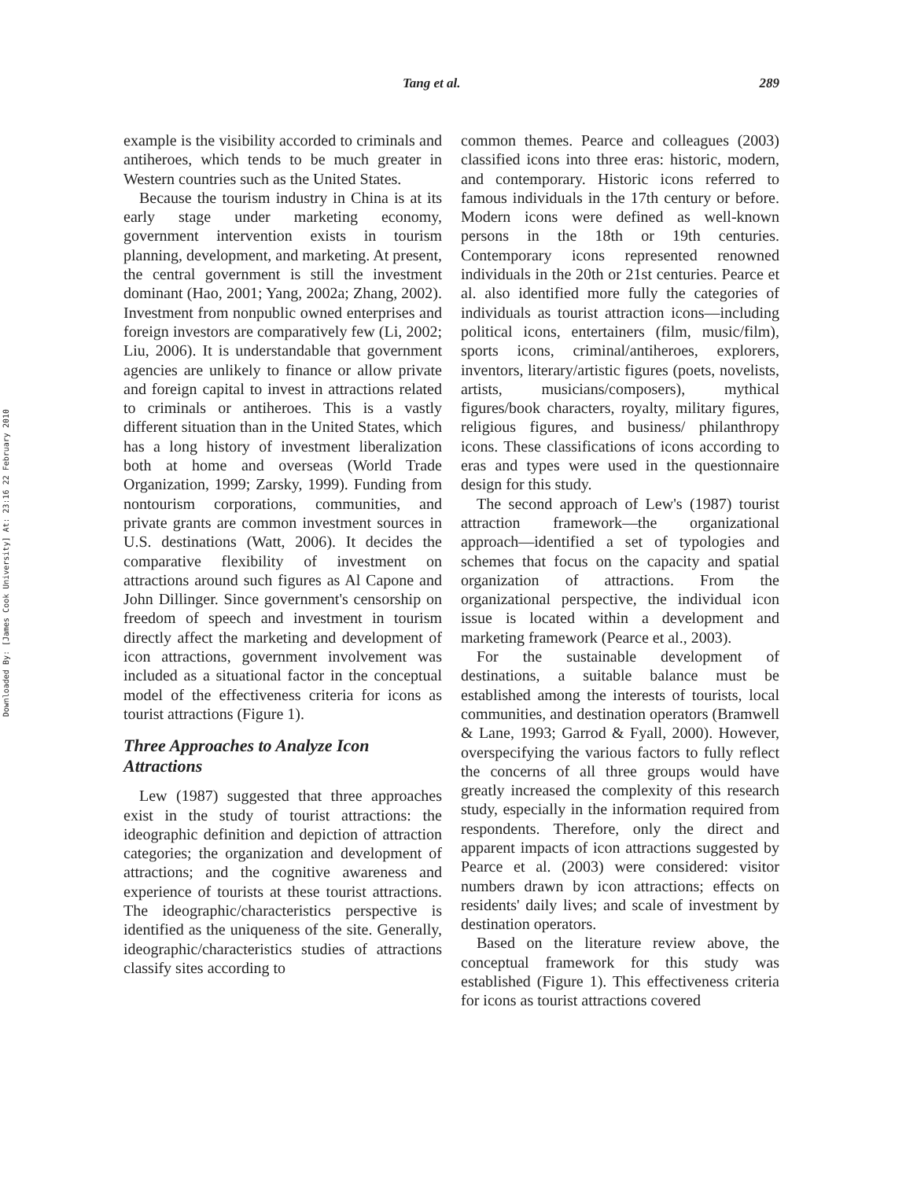Tang et al. 289
Downloaded By: [James Cook University] At: 23:16 22 February 2010
example is the visibility accorded to criminals and antiheroes, which tends to be much greater in Western countries such as the United States.
Because the tourism industry in China is at its early stage under marketing economy, government intervention exists in tourism planning, development, and marketing. At present, the central government is still the investment dominant (Hao, 2001; Yang, 2002a; Zhang, 2002). Investment from nonpublic owned enterprises and foreign investors are comparatively few (Li, 2002; Liu, 2006). It is understandable that government agencies are unlikely to finance or allow private and foreign capital to invest in attractions related to criminals or antiheroes. This is a vastly different situation than in the United States, which has a long history of investment liberalization both at home and overseas (World Trade Organization, 1999; Zarsky, 1999). Funding from nontourism corporations, communities, and private grants are common investment sources in U.S. destinations (Watt, 2006). It decides the comparative flexibility of investment on attractions around such figures as Al Capone and John Dillinger. Since government's censorship on freedom of speech and investment in tourism directly affect the marketing and development of icon attractions, government involvement was included as a situational factor in the conceptual model of the effectiveness criteria for icons as tourist attractions (Figure 1).
Three Approaches to Analyze Icon Attractions
Lew (1987) suggested that three approaches exist in the study of tourist attractions: the ideographic definition and depiction of attraction categories; the organization and development of attractions; and the cognitive awareness and experience of tourists at these tourist attractions. The ideographic/characteristics perspective is identified as the uniqueness of the site. Generally, ideographic/characteristics studies of attractions classify sites according to
common themes. Pearce and colleagues (2003) classified icons into three eras: historic, modern, and contemporary. Historic icons referred to famous individuals in the 17th century or before. Modern icons were defined as well-known persons in the 18th or 19th centuries. Contemporary icons represented renowned individuals in the 20th or 21st centuries. Pearce et al. also identified more fully the categories of individuals as tourist attraction icons—including political icons, entertainers (film, music/film), sports icons, criminal/antiheroes, explorers, inventors, literary/artistic figures (poets, novelists, artists, musicians/composers), mythical figures/book characters, royalty, military figures, religious figures, and business/ philanthropy icons. These classifications of icons according to eras and types were used in the questionnaire design for this study.
The second approach of Lew's (1987) tourist attraction framework—the organizational approach—identified a set of typologies and schemes that focus on the capacity and spatial organization of attractions. From the organizational perspective, the individual icon issue is located within a development and marketing framework (Pearce et al., 2003).
For the sustainable development of destinations, a suitable balance must be established among the interests of tourists, local communities, and destination operators (Bramwell & Lane, 1993; Garrod & Fyall, 2000). However, overspecifying the various factors to fully reflect the concerns of all three groups would have greatly increased the complexity of this research study, especially in the information required from respondents. Therefore, only the direct and apparent impacts of icon attractions suggested by Pearce et al. (2003) were considered: visitor numbers drawn by icon attractions; effects on residents' daily lives; and scale of investment by destination operators.
Based on the literature review above, the conceptual framework for this study was established (Figure 1). This effectiveness criteria for icons as tourist attractions covered